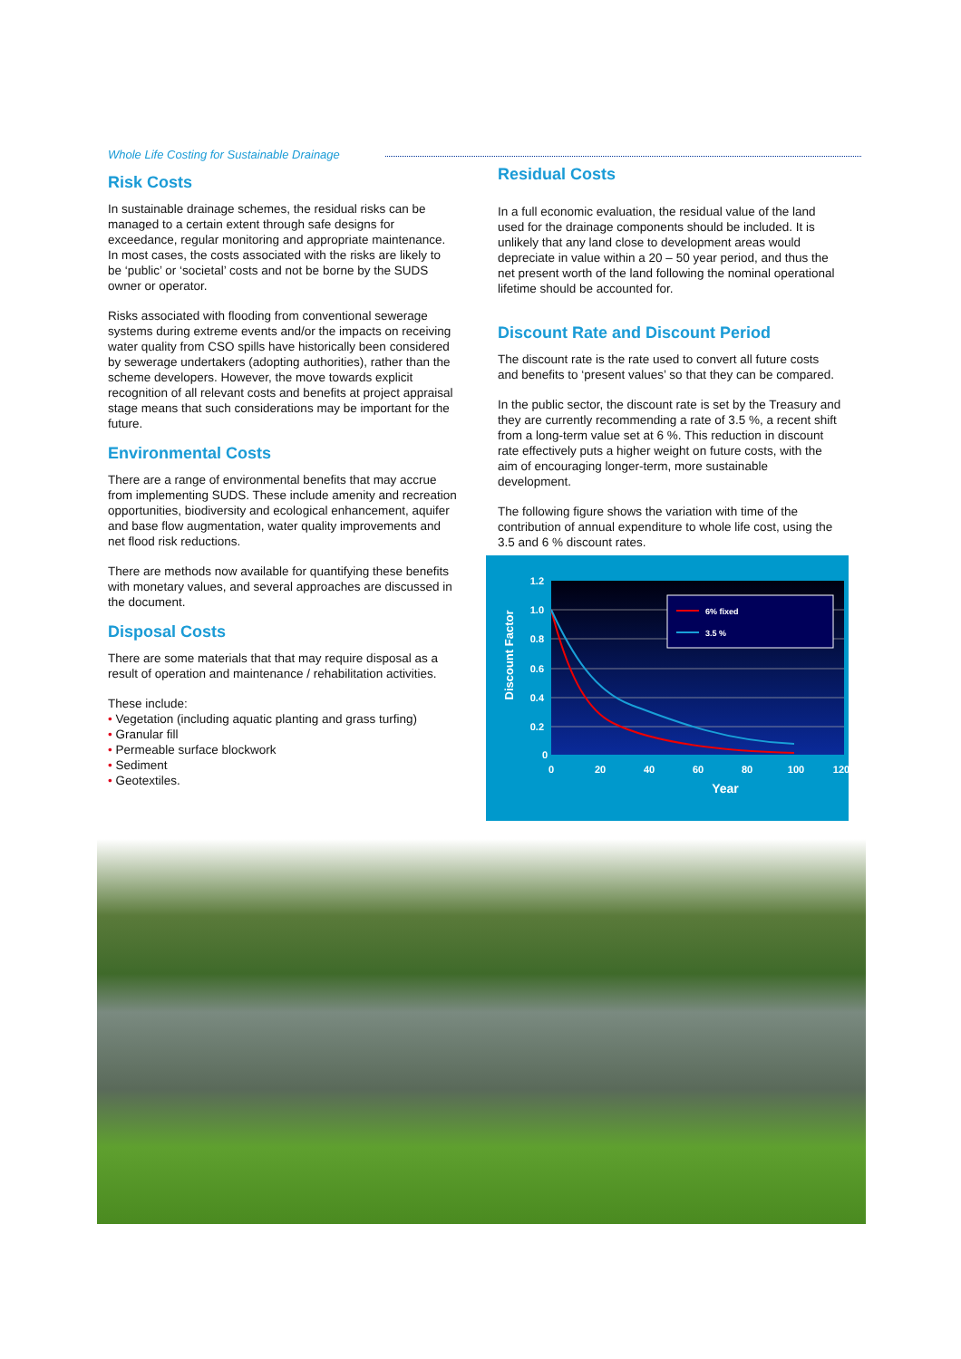Whole Life Costing for Sustainable Drainage
Risk Costs
In sustainable drainage schemes, the residual risks can be managed to a certain extent through safe designs for exceedance, regular monitoring and appropriate maintenance. In most cases, the costs associated with the risks are likely to be ‘public’ or ‘societal’ costs and not be borne by the SUDS owner or operator.
Risks associated with flooding from conventional sewerage systems during extreme events and/or the impacts on receiving water quality from CSO spills have historically been considered by sewerage undertakers (adopting authorities), rather than the scheme developers. However, the move towards explicit recognition of all relevant costs and benefits at project appraisal stage means that such considerations may be important for the future.
Environmental Costs
There are a range of environmental benefits that may accrue from implementing SUDS. These include amenity and recreation opportunities, biodiversity and ecological enhancement, aquifer and base flow augmentation, water quality improvements and net flood risk reductions.
There are methods now available for quantifying these benefits with monetary values, and several approaches are discussed in the document.
Disposal Costs
There are some materials that that may require disposal as a result of operation and maintenance / rehabilitation activities.
These include:
• Vegetation (including aquatic planting and grass turfing)
• Granular fill
• Permeable surface blockwork
• Sediment
• Geotextiles.
Residual Costs
In a full economic evaluation, the residual value of the land used for the drainage components should be included. It is unlikely that any land close to development areas would depreciate in value within a 20 – 50 year period, and thus the net present worth of the land following the nominal operational lifetime should be accounted for.
Discount Rate and Discount Period
The discount rate is the rate used to convert all future costs and benefits to ‘present values’ so that they can be compared.
In the public sector, the discount rate is set by the Treasury and they are currently recommending a rate of 3.5 %, a recent shift from a long-term value set at 6 %. This reduction in discount rate effectively puts a higher weight on future costs, with the aim of encouraging longer-term, more sustainable development.
The following figure shows the variation with time of the contribution of annual expenditure to whole life cost, using the 3.5 and 6 % discount rates.
6% fixed
3.5 %
1.2
1.0
0.8
0.6
0.4
0.2
0
0
20
40
60
80
100
120
Year
Discount Factor